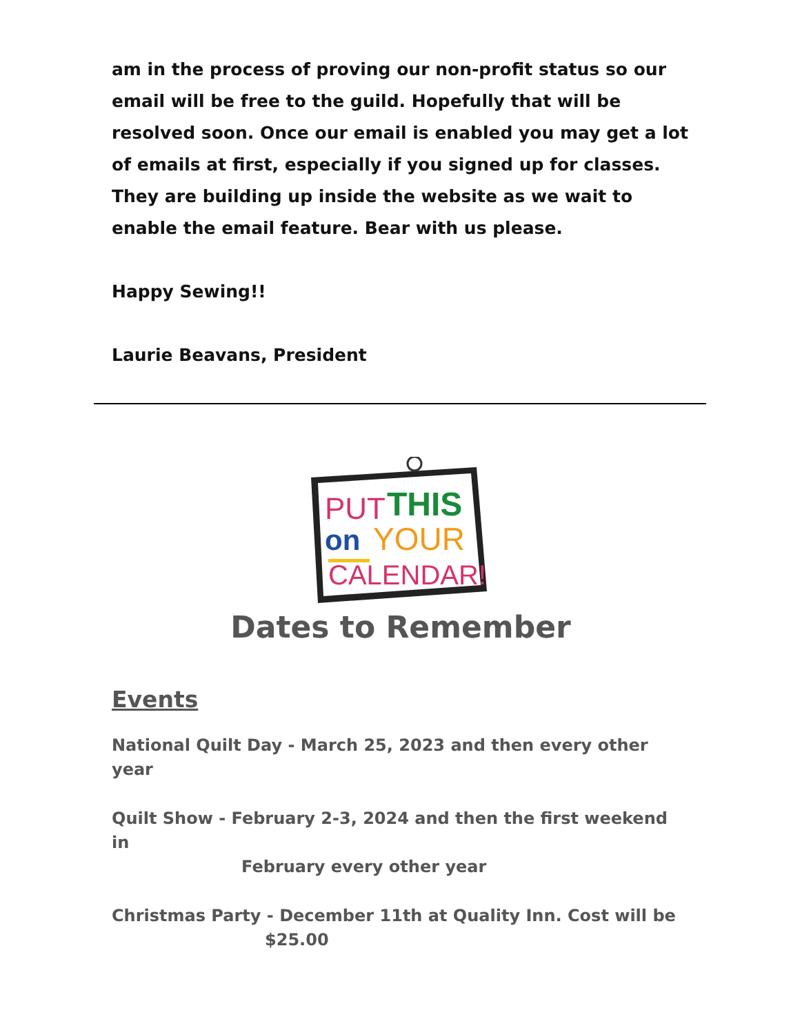am in the process of proving our non-profit status so our email will be free to the guild. Hopefully that will be resolved soon. Once our email is enabled you may get a lot of emails at first, especially if you signed up for classes. They are building up inside the website as we wait to enable the email feature. Bear with us please.
Happy Sewing!!
Laurie Beavans, President
PUT
THIS
on
YOUR
CALENDAR!
Dates to Remember
Events
National Quilt Day - March 25, 2023 and then every other year
Quilt Show - February 2-3, 2024 and then the first weekend in
February every other year
Christmas Party - December 11th at Quality Inn. Cost will be
$25.00